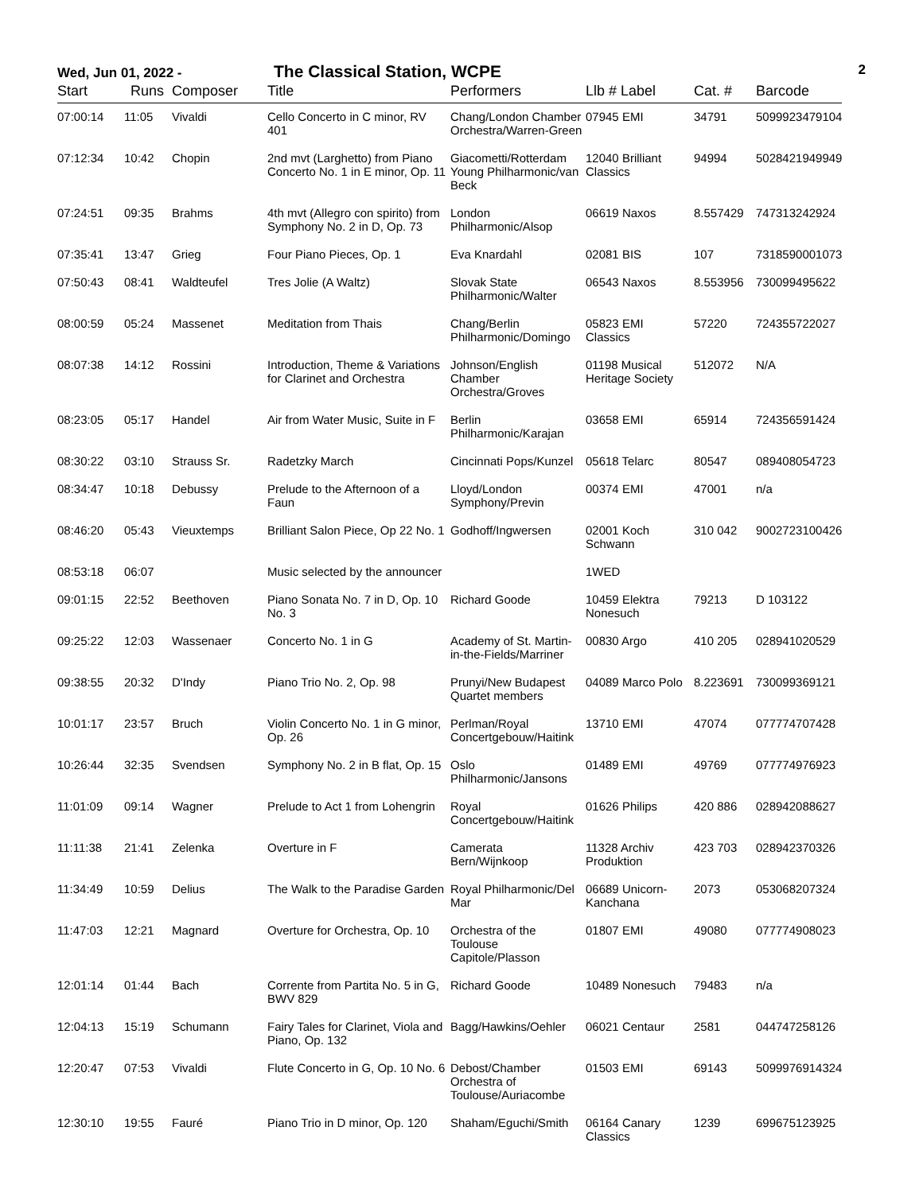Wed, Jun 01, 2022 -
The Classical Station, WCPE
2
| Start | Runs | Composer | Title | Performers | Llb # Label | Cat. # | Barcode |
| --- | --- | --- | --- | --- | --- | --- | --- |
| 07:00:14 | 11:05 | Vivaldi | Cello Concerto in C minor, RV 401 | Chang/London Chamber Orchestra/Warren-Green | 07945 EMI | 34791 | 5099923479104 |
| 07:12:34 | 10:42 | Chopin | 2nd mvt (Larghetto) from Piano Concerto No. 1 in E minor, Op. 11 | Giacometti/Rotterdam Young Philharmonic/van Beck | 12040 Brilliant Classics | 94994 | 5028421949949 |
| 07:24:51 | 09:35 | Brahms | 4th mvt (Allegro con spirito) from Symphony No. 2 in D, Op. 73 | London Philharmonic/Alsop | 06619 Naxos | 8.557429 | 747313242924 |
| 07:35:41 | 13:47 | Grieg | Four Piano Pieces, Op. 1 | Eva Knardahl | 02081 BIS | 107 | 7318590001073 |
| 07:50:43 | 08:41 | Waldteufel | Tres Jolie (A Waltz) | Slovak State Philharmonic/Walter | 06543 Naxos | 8.553956 | 730099495622 |
| 08:00:59 | 05:24 | Massenet | Meditation from Thais | Chang/Berlin Philharmonic/Domingo | 05823 EMI Classics | 57220 | 724355722027 |
| 08:07:38 | 14:12 | Rossini | Introduction, Theme & Variations for Clarinet and Orchestra | Johnson/English Chamber Orchestra/Groves | 01198 Musical Heritage Society | 512072 | N/A |
| 08:23:05 | 05:17 | Handel | Air from Water Music, Suite in F | Berlin Philharmonic/Karajan | 03658 EMI | 65914 | 724356591424 |
| 08:30:22 | 03:10 | Strauss Sr. | Radetzky March | Cincinnati Pops/Kunzel | 05618 Telarc | 80547 | 089408054723 |
| 08:34:47 | 10:18 | Debussy | Prelude to the Afternoon of a Faun | Lloyd/London Symphony/Previn | 00374 EMI | 47001 | n/a |
| 08:46:20 | 05:43 | Vieuxtemps | Brilliant Salon Piece, Op 22 No. 1 | Godhoff/Ingwersen | 02001 Koch Schwann | 310 042 | 9002723100426 |
| 08:53:18 | 06:07 | | Music selected by the announcer | | 1WED | | |
| 09:01:15 | 22:52 | Beethoven | Piano Sonata No. 7 in D, Op. 10 No. 3 | Richard Goode | 10459 Elektra Nonesuch | 79213 | D 103122 |
| 09:25:22 | 12:03 | Wassenaer | Concerto No. 1 in G | Academy of St. Martin-in-the-Fields/Marriner | 00830 Argo | 410 205 | 028941020529 |
| 09:38:55 | 20:32 | D'Indy | Piano Trio No. 2, Op. 98 | Prunyi/New Budapest Quartet members | 04089 Marco Polo | 8.223691 | 730099369121 |
| 10:01:17 | 23:57 | Bruch | Violin Concerto No. 1 in G minor, Op. 26 | Perlman/Royal Concertgebouw/Haitink | 13710 EMI | 47074 | 077774707428 |
| 10:26:44 | 32:35 | Svendsen | Symphony No. 2 in B flat, Op. 15 | Oslo Philharmonic/Jansons | 01489 EMI | 49769 | 077774976923 |
| 11:01:09 | 09:14 | Wagner | Prelude to Act 1 from Lohengrin | Royal Concertgebouw/Haitink | 01626 Philips | 420 886 | 028942088627 |
| 11:11:38 | 21:41 | Zelenka | Overture in F | Camerata Bern/Wijnkoop | 11328 Archiv Produktion | 423 703 | 028942370326 |
| 11:34:49 | 10:59 | Delius | The Walk to the Paradise Garden | Royal Philharmonic/Del Mar | 06689 Unicorn-Kanchana | 2073 | 053068207324 |
| 11:47:03 | 12:21 | Magnard | Overture for Orchestra, Op. 10 | Orchestra of the Toulouse Capitole/Plasson | 01807 EMI | 49080 | 077774908023 |
| 12:01:14 | 01:44 | Bach | Corrente from Partita No. 5 in G, BWV 829 | Richard Goode | 10489 Nonesuch | 79483 | n/a |
| 12:04:13 | 15:19 | Schumann | Fairy Tales for Clarinet, Viola and Piano, Op. 132 | Bagg/Hawkins/Oehler | 06021 Centaur | 2581 | 044747258126 |
| 12:20:47 | 07:53 | Vivaldi | Flute Concerto in G, Op. 10 No. 6 | Debost/Chamber Orchestra of Toulouse/Auriacombe | 01503 EMI | 69143 | 5099976914324 |
| 12:30:10 | 19:55 | Fauré | Piano Trio in D minor, Op. 120 | Shaham/Eguchi/Smith | 06164 Canary Classics | 1239 | 699675123925 |